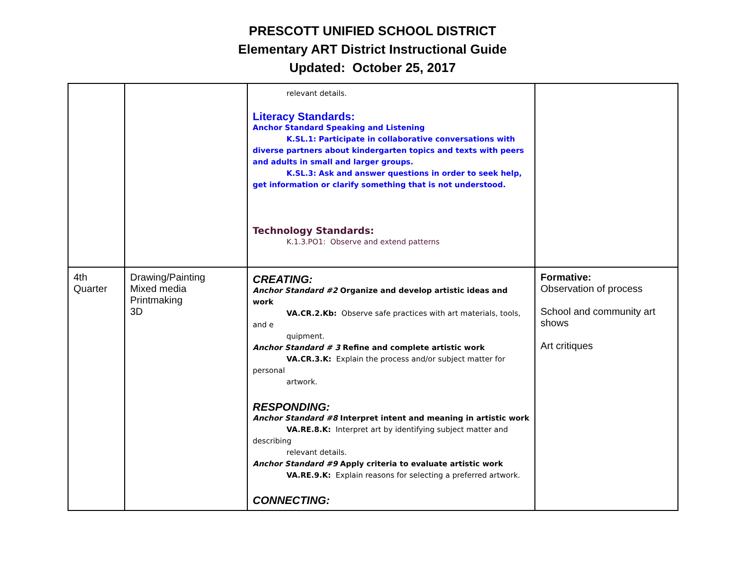PRESCOTT UNIFIED SCHOOL DISTRICT
Elementary ART District Instructional Guide
Updated: October 25, 2017
| | | relevant details. Literacy Standards: Anchor Standard Speaking and Listening K.SL.1: Participate in collaborative conversations with diverse partners about kindergarten topics and texts with peers and adults in small and larger groups. K.SL.3: Ask and answer questions in order to seek help, get information or clarify something that is not understood. Technology Standards: K.1.3.PO1: Observe and extend patterns | |
| 4th Quarter | Drawing/Painting Mixed media Printmaking 3D | CREATING: Anchor Standard #2 Organize and develop artistic ideas and work VA.CR.2.Kb: Observe safe practices with art materials, tools, and e quipment. Anchor Standard # 3 Refine and complete artistic work VA.CR.3.K: Explain the process and/or subject matter for personal artwork. RESPONDING: Anchor Standard #8 Interpret intent and meaning in artistic work VA.RE.8.K: Interpret art by identifying subject matter and describing relevant details. Anchor Standard #9 Apply criteria to evaluate artistic work VA.RE.9.K: Explain reasons for selecting a preferred artwork. CONNECTING: | Formative: Observation of process School and community art shows Art critiques |